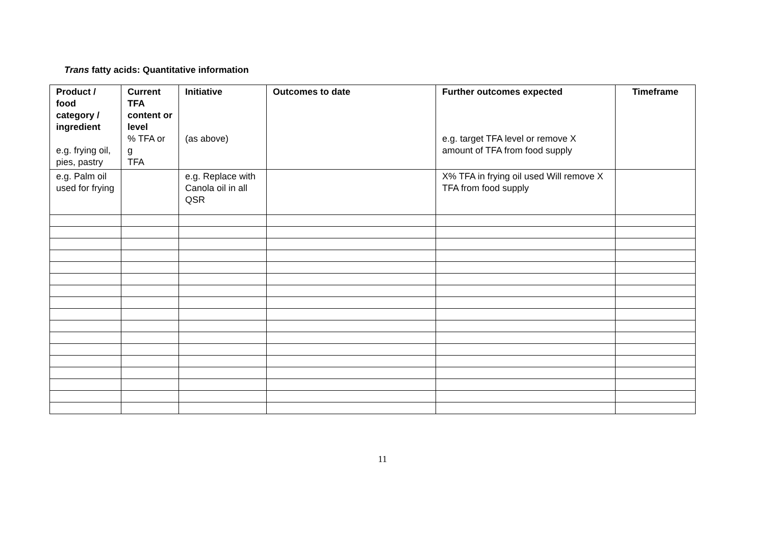Trans fatty acids: Quantitative information
| Product / food category / ingredient e.g. frying oil, pies, pastry | Current TFA content or level % TFA or g TFA | Initiative (as above) | Outcomes to date | Further outcomes expected e.g. target TFA level or remove X amount of TFA from food supply | Timeframe |
| --- | --- | --- | --- | --- | --- |
| e.g. Palm oil used for frying | | e.g. Replace with Canola oil in all QSR | | X% TFA in frying oil used Will remove X TFA from food supply | |
11